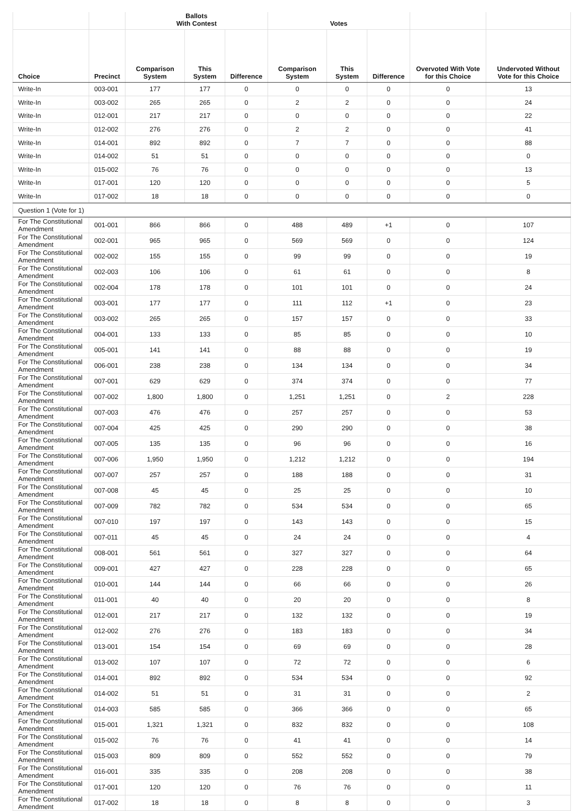| | | Ballots With Contest | | | Votes | | | | |
| --- | --- | --- | --- | --- | --- | --- | --- | --- | --- |
| Choice | Precinct | Comparison System | This System | Difference | Comparison System | This System | Difference | Overvoted With Vote for this Choice | Undervoted Without Vote for this Choice |
| Write-In | 003-001 | 177 | 177 | 0 | 0 | 0 | 0 | 0 | 13 |
| Write-In | 003-002 | 265 | 265 | 0 | 2 | 2 | 0 | 0 | 24 |
| Write-In | 012-001 | 217 | 217 | 0 | 0 | 0 | 0 | 0 | 22 |
| Write-In | 012-002 | 276 | 276 | 0 | 2 | 2 | 0 | 0 | 41 |
| Write-In | 014-001 | 892 | 892 | 0 | 7 | 7 | 0 | 0 | 88 |
| Write-In | 014-002 | 51 | 51 | 0 | 0 | 0 | 0 | 0 | 0 |
| Write-In | 015-002 | 76 | 76 | 0 | 0 | 0 | 0 | 0 | 13 |
| Write-In | 017-001 | 120 | 120 | 0 | 0 | 0 | 0 | 0 | 5 |
| Write-In | 017-002 | 18 | 18 | 0 | 0 | 0 | 0 | 0 | 0 |
| Question 1 (Vote for 1) | | | | | | | | | |
| For The Constitutional Amendment | 001-001 | 866 | 866 | 0 | 488 | 489 | +1 | 0 | 107 |
| For The Constitutional Amendment | 002-001 | 965 | 965 | 0 | 569 | 569 | 0 | 0 | 124 |
| For The Constitutional Amendment | 002-002 | 155 | 155 | 0 | 99 | 99 | 0 | 0 | 19 |
| For The Constitutional Amendment | 002-003 | 106 | 106 | 0 | 61 | 61 | 0 | 0 | 8 |
| For The Constitutional Amendment | 002-004 | 178 | 178 | 0 | 101 | 101 | 0 | 0 | 24 |
| For The Constitutional Amendment | 003-001 | 177 | 177 | 0 | 111 | 112 | +1 | 0 | 23 |
| For The Constitutional Amendment | 003-002 | 265 | 265 | 0 | 157 | 157 | 0 | 0 | 33 |
| For The Constitutional Amendment | 004-001 | 133 | 133 | 0 | 85 | 85 | 0 | 0 | 10 |
| For The Constitutional Amendment | 005-001 | 141 | 141 | 0 | 88 | 88 | 0 | 0 | 19 |
| For The Constitutional Amendment | 006-001 | 238 | 238 | 0 | 134 | 134 | 0 | 0 | 34 |
| For The Constitutional Amendment | 007-001 | 629 | 629 | 0 | 374 | 374 | 0 | 0 | 77 |
| For The Constitutional Amendment | 007-002 | 1,800 | 1,800 | 0 | 1,251 | 1,251 | 0 | 2 | 228 |
| For The Constitutional Amendment | 007-003 | 476 | 476 | 0 | 257 | 257 | 0 | 0 | 53 |
| For The Constitutional Amendment | 007-004 | 425 | 425 | 0 | 290 | 290 | 0 | 0 | 38 |
| For The Constitutional Amendment | 007-005 | 135 | 135 | 0 | 96 | 96 | 0 | 0 | 16 |
| For The Constitutional Amendment | 007-006 | 1,950 | 1,950 | 0 | 1,212 | 1,212 | 0 | 0 | 194 |
| For The Constitutional Amendment | 007-007 | 257 | 257 | 0 | 188 | 188 | 0 | 0 | 31 |
| For The Constitutional Amendment | 007-008 | 45 | 45 | 0 | 25 | 25 | 0 | 0 | 10 |
| For The Constitutional Amendment | 007-009 | 782 | 782 | 0 | 534 | 534 | 0 | 0 | 65 |
| For The Constitutional Amendment | 007-010 | 197 | 197 | 0 | 143 | 143 | 0 | 0 | 15 |
| For The Constitutional Amendment | 007-011 | 45 | 45 | 0 | 24 | 24 | 0 | 0 | 4 |
| For The Constitutional Amendment | 008-001 | 561 | 561 | 0 | 327 | 327 | 0 | 0 | 64 |
| For The Constitutional Amendment | 009-001 | 427 | 427 | 0 | 228 | 228 | 0 | 0 | 65 |
| For The Constitutional Amendment | 010-001 | 144 | 144 | 0 | 66 | 66 | 0 | 0 | 26 |
| For The Constitutional Amendment | 011-001 | 40 | 40 | 0 | 20 | 20 | 0 | 0 | 8 |
| For The Constitutional Amendment | 012-001 | 217 | 217 | 0 | 132 | 132 | 0 | 0 | 19 |
| For The Constitutional Amendment | 012-002 | 276 | 276 | 0 | 183 | 183 | 0 | 0 | 34 |
| For The Constitutional Amendment | 013-001 | 154 | 154 | 0 | 69 | 69 | 0 | 0 | 28 |
| For The Constitutional Amendment | 013-002 | 107 | 107 | 0 | 72 | 72 | 0 | 0 | 6 |
| For The Constitutional Amendment | 014-001 | 892 | 892 | 0 | 534 | 534 | 0 | 0 | 92 |
| For The Constitutional Amendment | 014-002 | 51 | 51 | 0 | 31 | 31 | 0 | 0 | 2 |
| For The Constitutional Amendment | 014-003 | 585 | 585 | 0 | 366 | 366 | 0 | 0 | 65 |
| For The Constitutional Amendment | 015-001 | 1,321 | 1,321 | 0 | 832 | 832 | 0 | 0 | 108 |
| For The Constitutional Amendment | 015-002 | 76 | 76 | 0 | 41 | 41 | 0 | 0 | 14 |
| For The Constitutional Amendment | 015-003 | 809 | 809 | 0 | 552 | 552 | 0 | 0 | 79 |
| For The Constitutional Amendment | 016-001 | 335 | 335 | 0 | 208 | 208 | 0 | 0 | 38 |
| For The Constitutional Amendment | 017-001 | 120 | 120 | 0 | 76 | 76 | 0 | 0 | 11 |
| For The Constitutional Amendment | 017-002 | 18 | 18 | 0 | 8 | 8 | 0 | 0 | 3 |